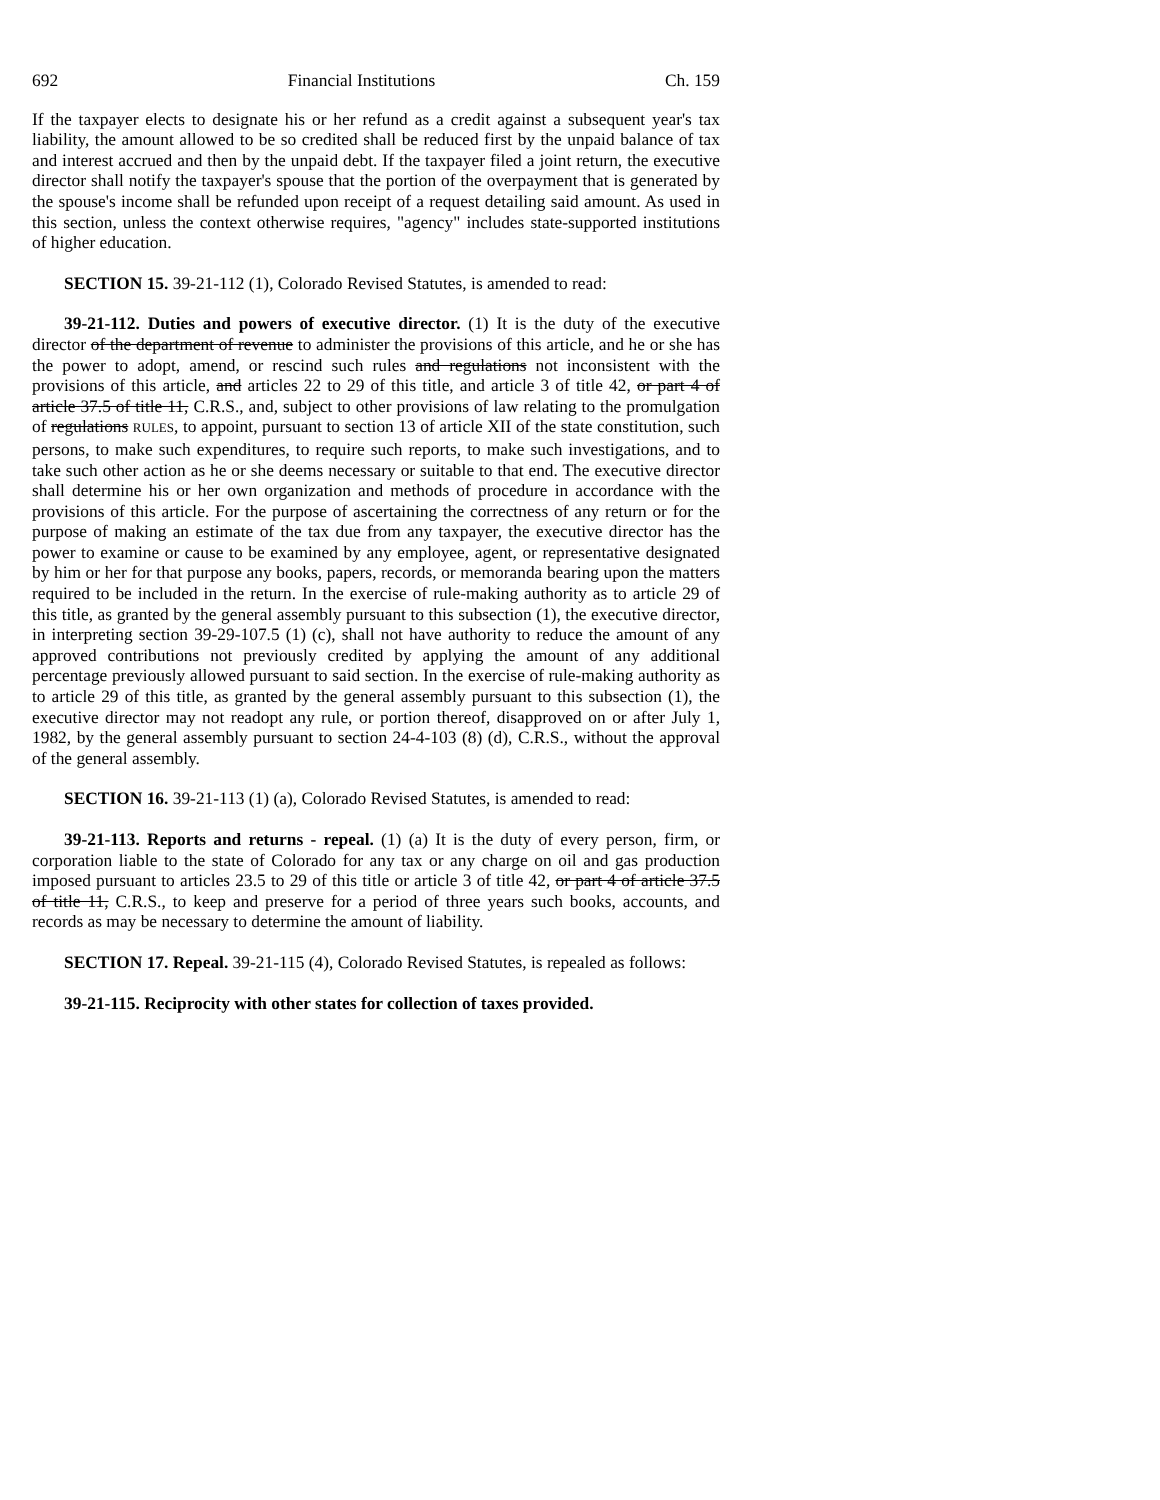692 Financial Institutions Ch. 159
If the taxpayer elects to designate his or her refund as a credit against a subsequent year's tax liability, the amount allowed to be so credited shall be reduced first by the unpaid balance of tax and interest accrued and then by the unpaid debt. If the taxpayer filed a joint return, the executive director shall notify the taxpayer's spouse that the portion of the overpayment that is generated by the spouse's income shall be refunded upon receipt of a request detailing said amount. As used in this section, unless the context otherwise requires, "agency" includes state-supported institutions of higher education.
SECTION 15. 39-21-112 (1), Colorado Revised Statutes, is amended to read:
39-21-112. Duties and powers of executive director. (1) It is the duty of the executive director of the department of revenue to administer the provisions of this article, and he or she has the power to adopt, amend, or rescind such rules and regulations not inconsistent with the provisions of this article, and articles 22 to 29 of this title, and article 3 of title 42, or part 4 of article 37.5 of title 11, C.R.S., and, subject to other provisions of law relating to the promulgation of regulations RULES, to appoint, pursuant to section 13 of article XII of the state constitution, such persons, to make such expenditures, to require such reports, to make such investigations, and to take such other action as he or she deems necessary or suitable to that end. The executive director shall determine his or her own organization and methods of procedure in accordance with the provisions of this article. For the purpose of ascertaining the correctness of any return or for the purpose of making an estimate of the tax due from any taxpayer, the executive director has the power to examine or cause to be examined by any employee, agent, or representative designated by him or her for that purpose any books, papers, records, or memoranda bearing upon the matters required to be included in the return. In the exercise of rule-making authority as to article 29 of this title, as granted by the general assembly pursuant to this subsection (1), the executive director, in interpreting section 39-29-107.5 (1) (c), shall not have authority to reduce the amount of any approved contributions not previously credited by applying the amount of any additional percentage previously allowed pursuant to said section. In the exercise of rule-making authority as to article 29 of this title, as granted by the general assembly pursuant to this subsection (1), the executive director may not readopt any rule, or portion thereof, disapproved on or after July 1, 1982, by the general assembly pursuant to section 24-4-103 (8) (d), C.R.S., without the approval of the general assembly.
SECTION 16. 39-21-113 (1) (a), Colorado Revised Statutes, is amended to read:
39-21-113. Reports and returns - repeal. (1) (a) It is the duty of every person, firm, or corporation liable to the state of Colorado for any tax or any charge on oil and gas production imposed pursuant to articles 23.5 to 29 of this title or article 3 of title 42, or part 4 of article 37.5 of title 11, C.R.S., to keep and preserve for a period of three years such books, accounts, and records as may be necessary to determine the amount of liability.
SECTION 17. Repeal. 39-21-115 (4), Colorado Revised Statutes, is repealed as follows:
39-21-115. Reciprocity with other states for collection of taxes provided.